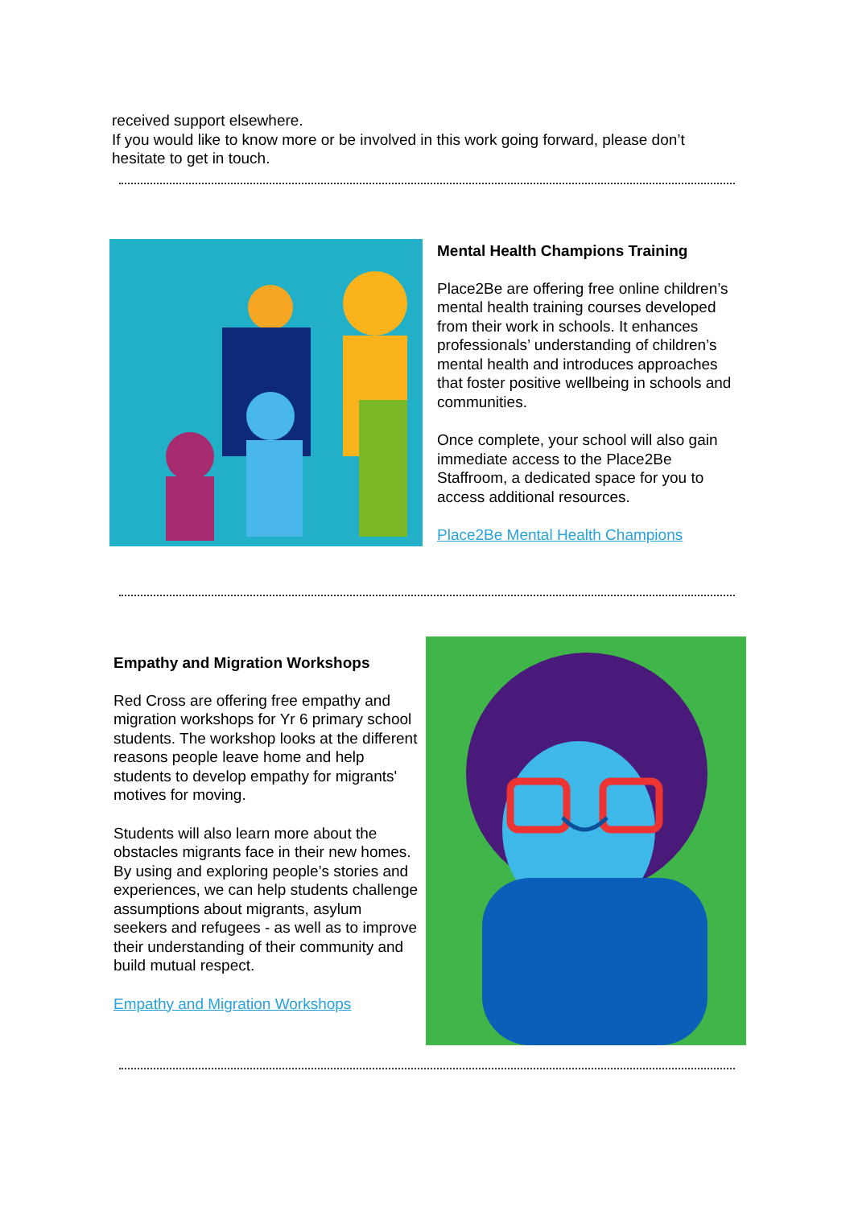received support elsewhere.
If you would like to know more or be involved in this work going forward, please don’t hesitate to get in touch.
Mental Health Champions Training
Place2Be are offering free online children’s mental health training courses developed from their work in schools. It enhances professionals’ understanding of children’s mental health and introduces approaches that foster positive wellbeing in schools and communities.
Once complete, your school will also gain immediate access to the Place2Be Staffroom, a dedicated space for you to access additional resources.
Place2Be Mental Health Champions
Empathy and Migration Workshops
Red Cross are offering free empathy and migration workshops for Yr 6 primary school students. The workshop looks at the different reasons people leave home and help students to develop empathy for migrants' motives for moving.
Students will also learn more about the obstacles migrants face in their new homes. By using and exploring people’s stories and experiences, we can help students challenge assumptions about migrants, asylum seekers and refugees - as well as to improve their understanding of their community and build mutual respect.
Empathy and Migration Workshops